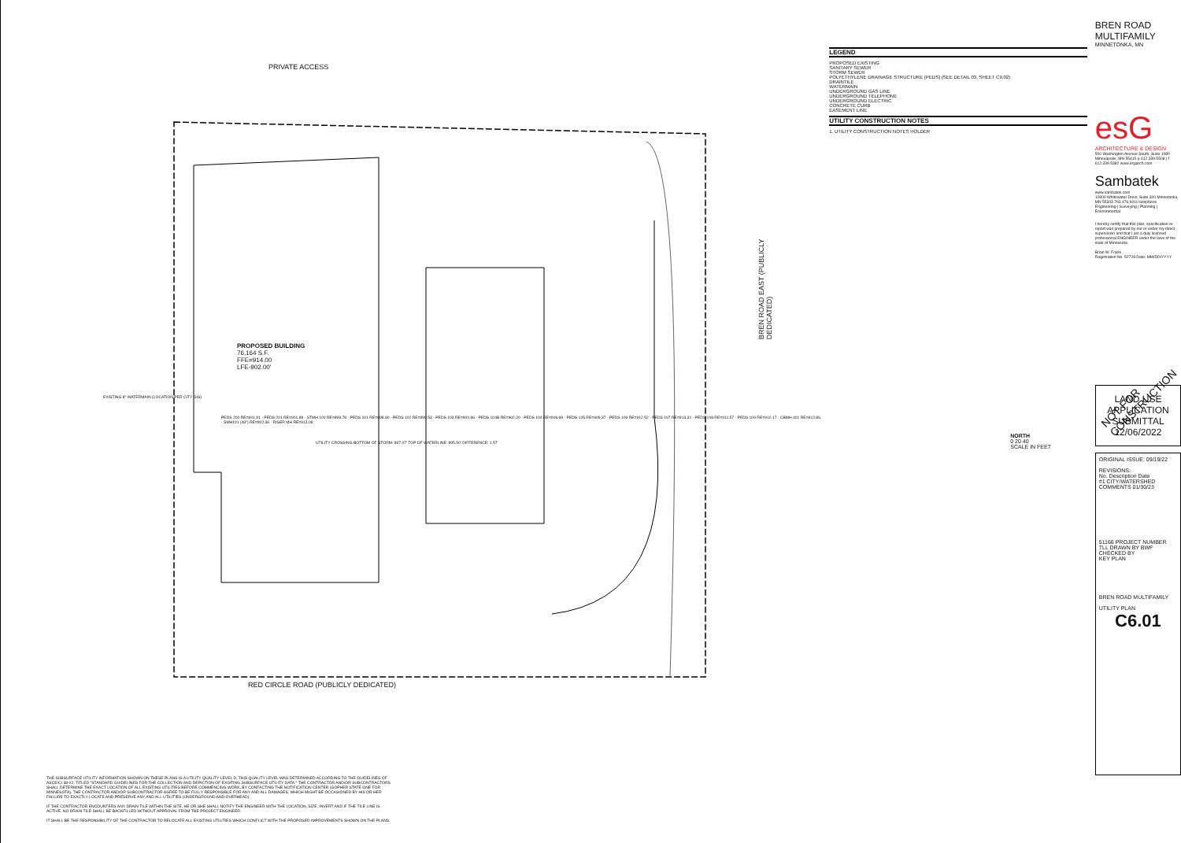PRIVATE ACCESS
PROPOSED BUILDING
76,164 S.F.
FFE=914.00
LFE-902.00'
EXISTING 8" WATERMAIN (LOCATION PER CITY GIS)
PEDS 200 RE=901.91 · PEDS 201 RE=901.89 · STMH 100 RE=899.78 · PEDS 101 RE=898.80 · PEDS 102 RE=899.53 · PEDS 103 RE=900.96 · PEDS 104B RE=902.20 · PEDS 104 RE=906.69 · PEDS 105 RE=909.37 · PEDS 106 RE=912.52 · PEDS 107 RE=913.31 · PEDS 108 RE=911.57 · PEDS 109 RE=912.17 · CBMH 401 RE=912.86 · SMH101 (48") RE=902.36 · RISER MH RE=913.06
UTILITY CROSSING BOTTOM OF STORM: 897.07' TOP OF WATERLINE: 895.50' DIFFERENCE: 1.57'
RED CIRCLE ROAD (PUBLICLY DEDICATED)
BREN ROAD EAST (PUBLICLY DEDICATED)
THE SUBSURFACE UTILITY INFORMATION SHOWN ON THESE PLANS IS A UTILITY QUALITY LEVEL D. THIS QUALITY LEVEL WAS DETERMINED ACCORDING TO THE GUIDELINES OF ASCE/CI 38-02, TITLED "STANDARD GUIDELINES FOR THE COLLECTION AND DEPICTION OF EXISTING SUBSURFACE UTILITY DATA." THE CONTRACTOR AND/OR SUBCONTRACTORS SHALL DETERMINE THE EXACT LOCATION OF ALL EXISTING UTILITIES BEFORE COMMENCING WORK, BY CONTACTING THE NOTIFICATION CENTER (GOPHER STATE ONE FOR MINNESOTA). THE CONTRACTOR AND/OR SUBCONTRACTOR AGREE TO BE FULLY RESPONSIBLE FOR ANY AND ALL DAMAGES, WHICH MIGHT BE OCCASIONED BY HIS OR HER FAILURE TO EXACTLY LOCATE AND PRESERVE ANY AND ALL UTILITIES (UNDERGROUND AND OVERHEAD).
IF THE CONTRACTOR ENCOUNTERS ANY DRAIN TILE WITHIN THE SITE, HE OR SHE SHALL NOTIFY THE ENGINEER WITH THE LOCATION, SIZE, INVERT AND IF THE TILE LINE IS ACTIVE. NO DRAIN TILE SHALL BE BACKFILLED WITHOUT APPROVAL FROM THE PROJECT ENGINEER.
IT SHALL BE THE RESPONSIBILITY OF THE CONTRACTOR TO RELOCATE ALL EXISTING UTILITIES WHICH CONFLICT WITH THE PROPOSED IMPROVEMENTS SHOWN ON THE PLANS.
LEGEND
PROPOSED EXISTING
SANITARY SEWER
STORM SEWER
POLYETHYLENE DRAINAGE STRUCTURE (PEDS) (SEE DETAIL 03, SHEET C9.02)
DRAINTILE
WATERMAIN
UNDERGROUND GAS LINE
UNDERGROUND TELEPHONE
UNDERGROUND ELECTRIC
CONCRETE CURB
EASEMENT LINE
UTILITY CONSTRUCTION NOTES
1. UTILITY CONSTRUCTION NOTES HOLDER
NORTH
0 20 40
SCALE IN FEET
NOT FOR CONSTRUCTION
BREN ROAD
MULTIFAMILY
MINNETONKA, MN
esG
ARCHITECTURE & DESIGN
500 Washington Avenue South, Suite 1080 Minneapolis, MN 55415 p 612.339.5508 | f 612.339.5382 www.esgarch.com
Sambatek
www.sambatek.com
12800 Whitewater Drive, Suite 300 Minnetonka, MN 55343 763.476.6010 telephone
Engineering | Surveying | Planning | Environmental
I hereby certify that this plan, specification or report was prepared by me or under my direct supervision and that I am a duly licensed professional ENGINEER under the laws of the state of Minnesota.
Brian W. Frank
Registration No. 52728 Date: MM/DD/YYYY
LAND USE APPLICATION SUBMITTAL 12/06/2022
ORIGINAL ISSUE: 09/19/22
REVISIONS:
No. Description Date
#1 CITY/WATERSHED COMMENTS 01/30/23
51166 PROJECT NUMBER
TLL DRAWN BY BWF CHECKED BY
KEY PLAN
BREN ROAD MULTIFAMILY
UTILITY PLAN
C6.01